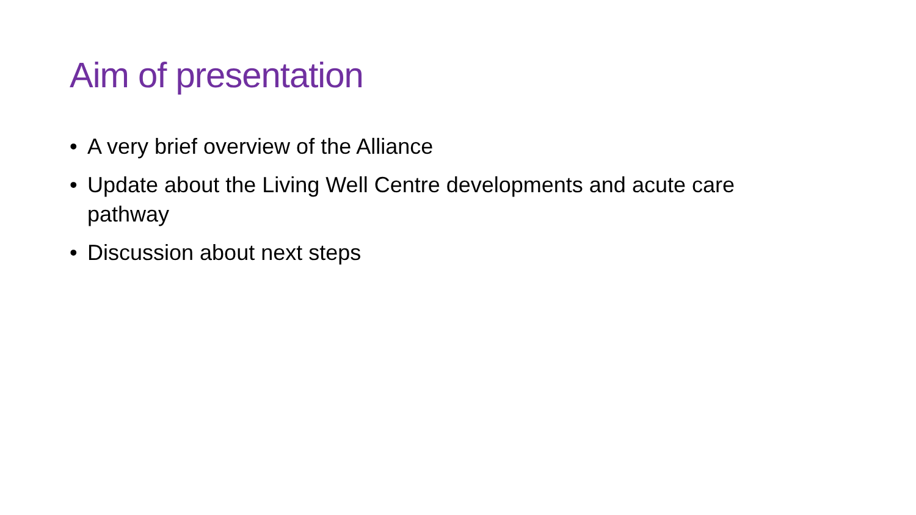Aim of presentation
• A very brief overview of the Alliance
• Update about the Living Well Centre developments and acute care pathway
• Discussion about next steps